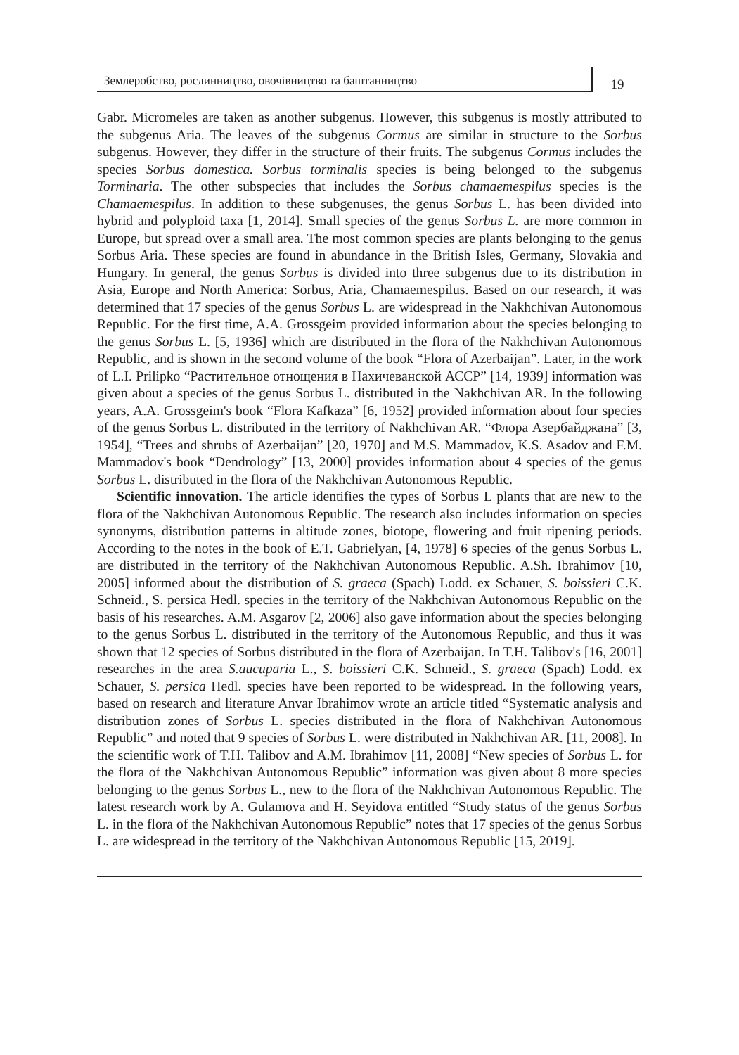Землеробство, рослинництво, овочівництво та баштанництво
19
Gabr. Micromeles are taken as another subgenus. However, this subgenus is mostly attributed to the subgenus Aria. The leaves of the subgenus Cormus are similar in structure to the Sorbus subgenus. However, they differ in the structure of their fruits. The subgenus Cormus includes the species Sorbus domestica. Sorbus torminalis species is being belonged to the subgenus Torminaria. The other subspecies that includes the Sorbus chamaemespilus species is the Chamaemespilus. In addition to these subgenuses, the genus Sorbus L. has been divided into hybrid and polyploid taxa [1, 2014]. Small species of the genus Sorbus L. are more common in Europe, but spread over a small area. The most common species are plants belonging to the genus Sorbus Aria. These species are found in abundance in the British Isles, Germany, Slovakia and Hungary. In general, the genus Sorbus is divided into three subgenus due to its distribution in Asia, Europe and North America: Sorbus, Aria, Chamaemespilus. Based on our research, it was determined that 17 species of the genus Sorbus L. are widespread in the Nakhchivan Autonomous Republic. For the first time, A.A. Grossgeim provided information about the species belonging to the genus Sorbus L. [5, 1936] which are distributed in the flora of the Nakhchivan Autonomous Republic, and is shown in the second volume of the book “Flora of Azerbaijan”. Later, in the work of L.I. Prilipko “Растительное отнощения в Нахичеванской АССР” [14, 1939] information was given about a species of the genus Sorbus L. distributed in the Nakhchivan AR. In the following years, A.A. Grossgeim's book “Flora Kafkaza” [6, 1952] provided information about four species of the genus Sorbus L. distributed in the territory of Nakhchivan AR. “Флора Азербайджана” [3, 1954], “Trees and shrubs of Azerbaijan” [20, 1970] and M.S. Mammadov, K.S. Asadov and F.M. Mammadov's book “Dendrology” [13, 2000] provides information about 4 species of the genus Sorbus L. distributed in the flora of the Nakhchivan Autonomous Republic.
Scientific innovation. The article identifies the types of Sorbus L plants that are new to the flora of the Nakhchivan Autonomous Republic. The research also includes information on species synonyms, distribution patterns in altitude zones, biotope, flowering and fruit ripening periods. According to the notes in the book of E.T. Gabrielyan, [4, 1978] 6 species of the genus Sorbus L. are distributed in the territory of the Nakhchivan Autonomous Republic. A.Sh. Ibrahimov [10, 2005] informed about the distribution of S. graeca (Spach) Lodd. ex Schauer, S. boissieri C.K. Schneid., S. persica Hedl. species in the territory of the Nakhchivan Autonomous Republic on the basis of his researches. A.M. Asgarov [2, 2006] also gave information about the species belonging to the genus Sorbus L. distributed in the territory of the Autonomous Republic, and thus it was shown that 12 species of Sorbus distributed in the flora of Azerbaijan. In T.H. Talibov's [16, 2001] researches in the area S.aucuparia L., S. boissieri C.K. Schneid., S. graeca (Spach) Lodd. ex Schauer, S. persica Hedl. species have been reported to be widespread. In the following years, based on research and literature Anvar Ibrahimov wrote an article titled “Systematic analysis and distribution zones of Sorbus L. species distributed in the flora of Nakhchivan Autonomous Republic” and noted that 9 species of Sorbus L. were distributed in Nakhchivan AR. [11, 2008]. In the scientific work of T.H. Talibov and A.M. Ibrahimov [11, 2008] “New species of Sorbus L. for the flora of the Nakhchivan Autonomous Republic” information was given about 8 more species belonging to the genus Sorbus L., new to the flora of the Nakhchivan Autonomous Republic. The latest research work by A. Gulamova and H. Seyidova entitled “Study status of the genus Sorbus L. in the flora of the Nakhchivan Autonomous Republic” notes that 17 species of the genus Sorbus L. are widespread in the territory of the Nakhchivan Autonomous Republic [15, 2019].